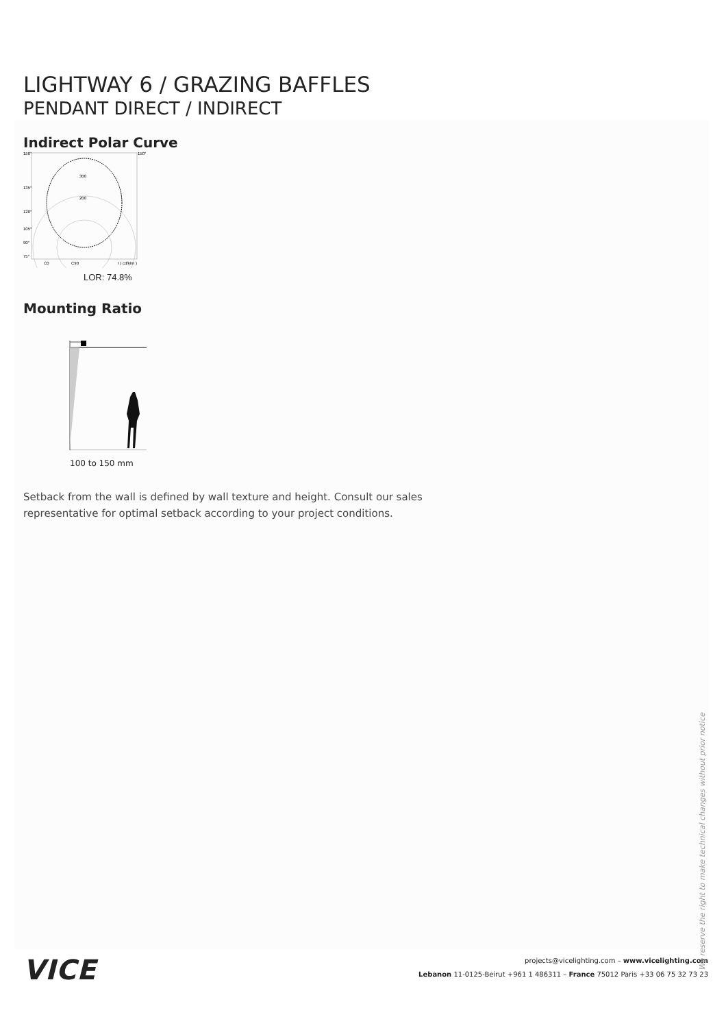LIGHTWAY 6 / GRAZING BAFFLES
PENDANT DIRECT / INDIRECT
Indirect Polar Curve
300
200
150°
150°
135°
120°
105°
90°
75°
C0
C90
I ( cd/klm )
LOR: 74.8%
Mounting Ratio
100 to 150 mm
Setback from the wall is defined by wall texture and height. Consult our sales representative for optimal setback according to your project conditions.
We reserve the right to make technical changes without prior notice
VICE
projects@vicelighting.com – www.vicelighting.com
Lebanon 11-0125-Beirut +961 1 486311 – France 75012 Paris +33 06 75 32 73 23